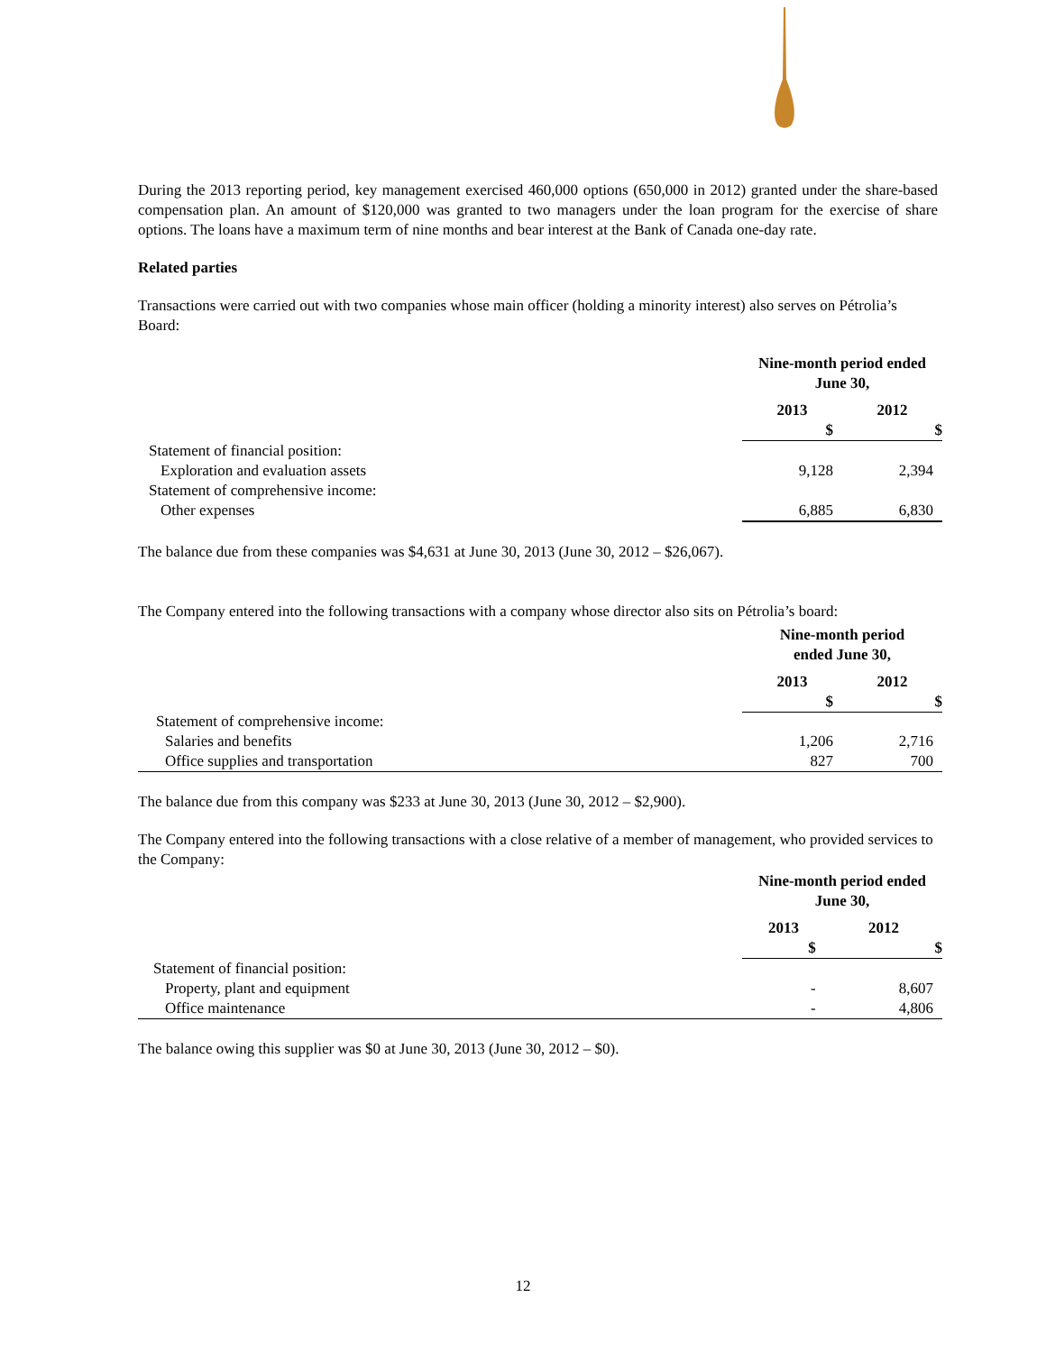During the 2013 reporting period, key management exercised 460,000 options (650,000 in 2012) granted under the share-based compensation plan. An amount of $120,000 was granted to two managers under the loan program for the exercise of share options. The loans have a maximum term of nine months and bear interest at the Bank of Canada one-day rate.
Related parties
Transactions were carried out with two companies whose main officer (holding a minority interest) also serves on Pétrolia’s Board:
| | Nine-month period ended June 30, | |
| | 2013 | 2012 |
| | $ | $ |
| Statement of financial position: | | |
| Exploration and evaluation assets | 9,128 | 2,394 |
| Statement of comprehensive income: | | |
| Other expenses | 6,885 | 6,830 |
The balance due from these companies was $4,631 at June 30, 2013 (June 30, 2012 – $26,067).
The Company entered into the following transactions with a company whose director also sits on Pétrolia’s board:
| | Nine-month period ended June 30, | |
| | 2013 | 2012 |
| | $ | $ |
| Statement of comprehensive income: | | |
| Salaries and benefits | 1,206 | 2,716 |
| Office supplies and transportation | 827 | 700 |
The balance due from this company was $233 at June 30, 2013 (June 30, 2012 – $2,900).
The Company entered into the following transactions with a close relative of a member of management, who provided services to the Company:
| | Nine-month period ended June 30, | |
| | 2013 | 2012 |
| | $ | $ |
| Statement of financial position: | | |
| Property, plant and equipment | - | 8,607 |
| Office maintenance | - | 4,806 |
The balance owing this supplier was $0 at June 30, 2013 (June 30, 2012 – $0).
12